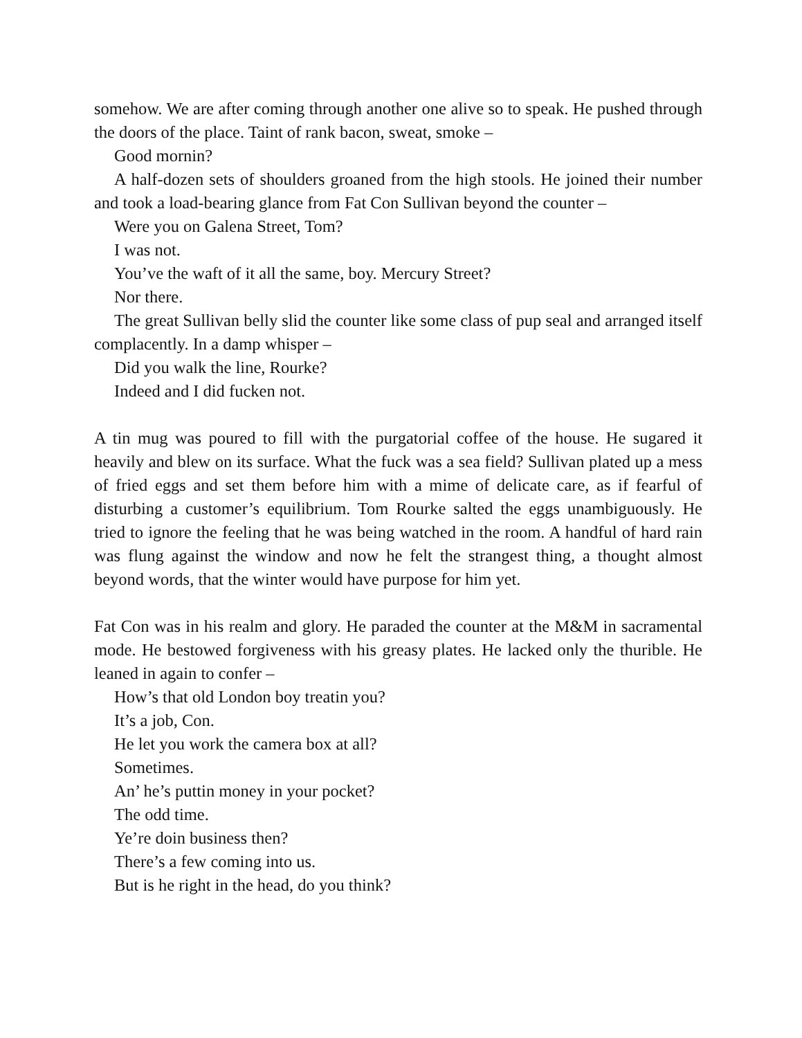somehow. We are after coming through another one alive so to speak. He pushed through the doors of the place. Taint of rank bacon, sweat, smoke –
Good mornin?
A half-dozen sets of shoulders groaned from the high stools. He joined their number and took a load-bearing glance from Fat Con Sullivan beyond the counter –
Were you on Galena Street, Tom?
I was not.
You’ve the waft of it all the same, boy. Mercury Street?
Nor there.
The great Sullivan belly slid the counter like some class of pup seal and arranged itself complacently. In a damp whisper –
Did you walk the line, Rourke?
Indeed and I did fucken not.
A tin mug was poured to fill with the purgatorial coffee of the house. He sugared it heavily and blew on its surface. What the fuck was a sea field? Sullivan plated up a mess of fried eggs and set them before him with a mime of delicate care, as if fearful of disturbing a customer’s equilibrium. Tom Rourke salted the eggs unambiguously. He tried to ignore the feeling that he was being watched in the room. A handful of hard rain was flung against the window and now he felt the strangest thing, a thought almost beyond words, that the winter would have purpose for him yet.
Fat Con was in his realm and glory. He paraded the counter at the M&M in sacramental mode. He bestowed forgiveness with his greasy plates. He lacked only the thurible. He leaned in again to confer –
How’s that old London boy treatin you?
It’s a job, Con.
He let you work the camera box at all?
Sometimes.
An’ he’s puttin money in your pocket?
The odd time.
Ye’re doin business then?
There’s a few coming into us.
But is he right in the head, do you think?